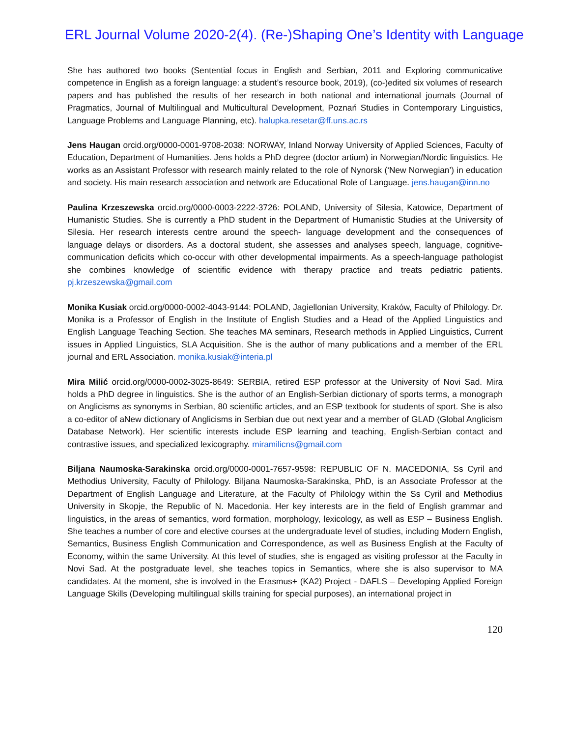ERL Journal Volume 2020-2(4). (Re-)Shaping One’s Identity with Language
She has authored two books (Sentential focus in English and Serbian, 2011 and Exploring communicative competence in English as a foreign language: a student’s resource book, 2019), (co-)edited six volumes of research papers and has published the results of her research in both national and international journals (Journal of Pragmatics, Journal of Multilingual and Multicultural Development, Poznań Studies in Contemporary Linguistics, Language Problems and Language Planning, etc). halupka.resetar@ff.uns.ac.rs
Jens Haugan orcid.org/0000-0001-9708-2038: NORWAY, Inland Norway University of Applied Sciences, Faculty of Education, Department of Humanities. Jens holds a PhD degree (doctor artium) in Norwegian/Nordic linguistics. He works as an Assistant Professor with research mainly related to the role of Nynorsk (‘New Norwegian’) in education and society. His main research association and network are Educational Role of Language. jens.haugan@inn.no
Paulina Krzeszewska orcid.org/0000-0003-2222-3726: POLAND, University of Silesia, Katowice, Department of Humanistic Studies. She is currently a PhD student in the Department of Humanistic Studies at the University of Silesia. Her research interests centre around the speech- language development and the consequences of language delays or disorders. As a doctoral student, she assesses and analyses speech, language, cognitive-communication deficits which co-occur with other developmental impairments. As a speech-language pathologist she combines knowledge of scientific evidence with therapy practice and treats pediatric patients. pj.krzeszewska@gmail.com
Monika Kusiak orcid.org/0000-0002-4043-9144: POLAND, Jagiellonian University, Kraków, Faculty of Philology. Dr. Monika is a Professor of English in the Institute of English Studies and a Head of the Applied Linguistics and English Language Teaching Section. She teaches MA seminars, Research methods in Applied Linguistics, Current issues in Applied Linguistics, SLA Acquisition. She is the author of many publications and a member of the ERL journal and ERL Association. monika.kusiak@interia.pl
Mira Milić orcid.org/0000-0002-3025-8649: SERBIA, retired ESP professor at the University of Novi Sad. Mira holds a PhD degree in linguistics. She is the author of an English-Serbian dictionary of sports terms, a monograph on Anglicisms as synonyms in Serbian, 80 scientific articles, and an ESP textbook for students of sport. She is also a co-editor of aNew dictionary of Anglicisms in Serbian due out next year and a member of GLAD (Global Anglicism Database Network). Her scientific interests include ESP learning and teaching, English-Serbian contact and contrastive issues, and specialized lexicography. miramilicns@gmail.com
Biljana Naumoska-Sarakinska orcid.org/0000-0001-7657-9598: REPUBLIC OF N. MACEDONIA, Ss Cyril and Methodius University, Faculty of Philology. Biljana Naumoska-Sarakinska, PhD, is an Associate Professor at the Department of English Language and Literature, at the Faculty of Philology within the Ss Cyril and Methodius University in Skopje, the Republic of N. Macedonia. Her key interests are in the field of English grammar and linguistics, in the areas of semantics, word formation, morphology, lexicology, as well as ESP – Business English. She teaches a number of core and elective courses at the undergraduate level of studies, including Modern English, Semantics, Business English Communication and Correspondence, as well as Business English at the Faculty of Economy, within the same University. At this level of studies, she is engaged as visiting professor at the Faculty in Novi Sad. At the postgraduate level, she teaches topics in Semantics, where she is also supervisor to MA candidates. At the moment, she is involved in the Erasmus+ (KA2) Project - DAFLS – Developing Applied Foreign Language Skills (Developing multilingual skills training for special purposes), an international project in
120